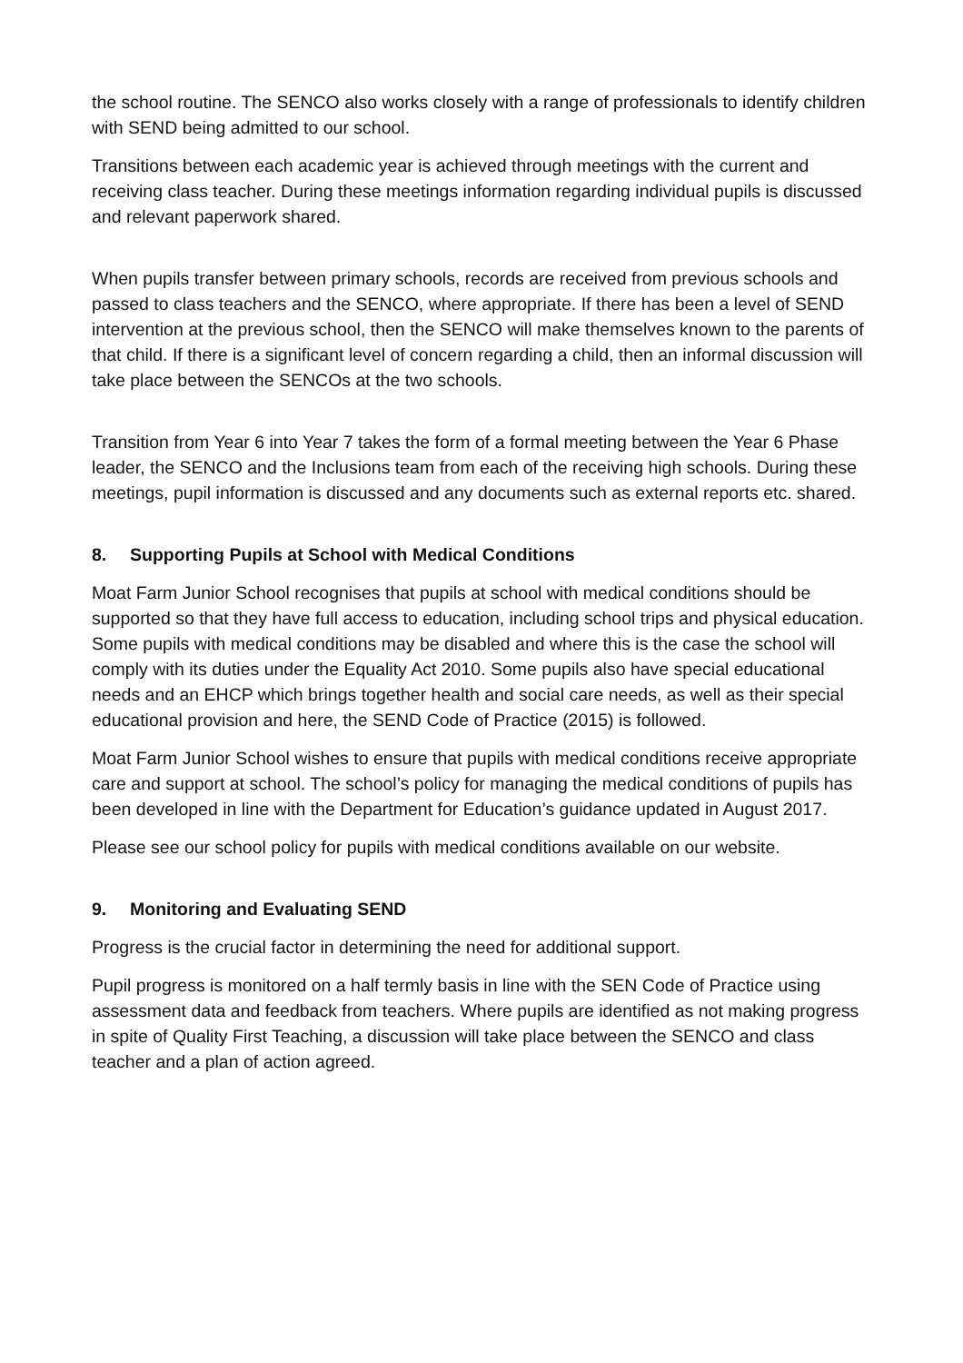the school routine. The SENCO also works closely with a range of professionals to identify children with SEND being admitted to our school.
Transitions between each academic year is achieved through meetings with the current and receiving class teacher. During these meetings information regarding individual pupils is discussed and relevant paperwork shared.
When pupils transfer between primary schools, records are received from previous schools and passed to class teachers and the SENCO, where appropriate. If there has been a level of SEND intervention at the previous school, then the SENCO will make themselves known to the parents of that child. If there is a significant level of concern regarding a child, then an informal discussion will take place between the SENCOs at the two schools.
Transition from Year 6 into Year 7 takes the form of a formal meeting between the Year 6 Phase leader, the SENCO and the Inclusions team from each of the receiving high schools. During these meetings, pupil information is discussed and any documents such as external reports etc. shared.
8. Supporting Pupils at School with Medical Conditions
Moat Farm Junior School recognises that pupils at school with medical conditions should be supported so that they have full access to education, including school trips and physical education. Some pupils with medical conditions may be disabled and where this is the case the school will comply with its duties under the Equality Act 2010. Some pupils also have special educational needs and an EHCP which brings together health and social care needs, as well as their special educational provision and here, the SEND Code of Practice (2015) is followed.
Moat Farm Junior School wishes to ensure that pupils with medical conditions receive appropriate care and support at school. The school’s policy for managing the medical conditions of pupils has been developed in line with the Department for Education’s guidance updated in August 2017.
Please see our school policy for pupils with medical conditions available on our website.
9. Monitoring and Evaluating SEND
Progress is the crucial factor in determining the need for additional support.
Pupil progress is monitored on a half termly basis in line with the SEN Code of Practice using assessment data and feedback from teachers. Where pupils are identified as not making progress in spite of Quality First Teaching, a discussion will take place between the SENCO and class teacher and a plan of action agreed.